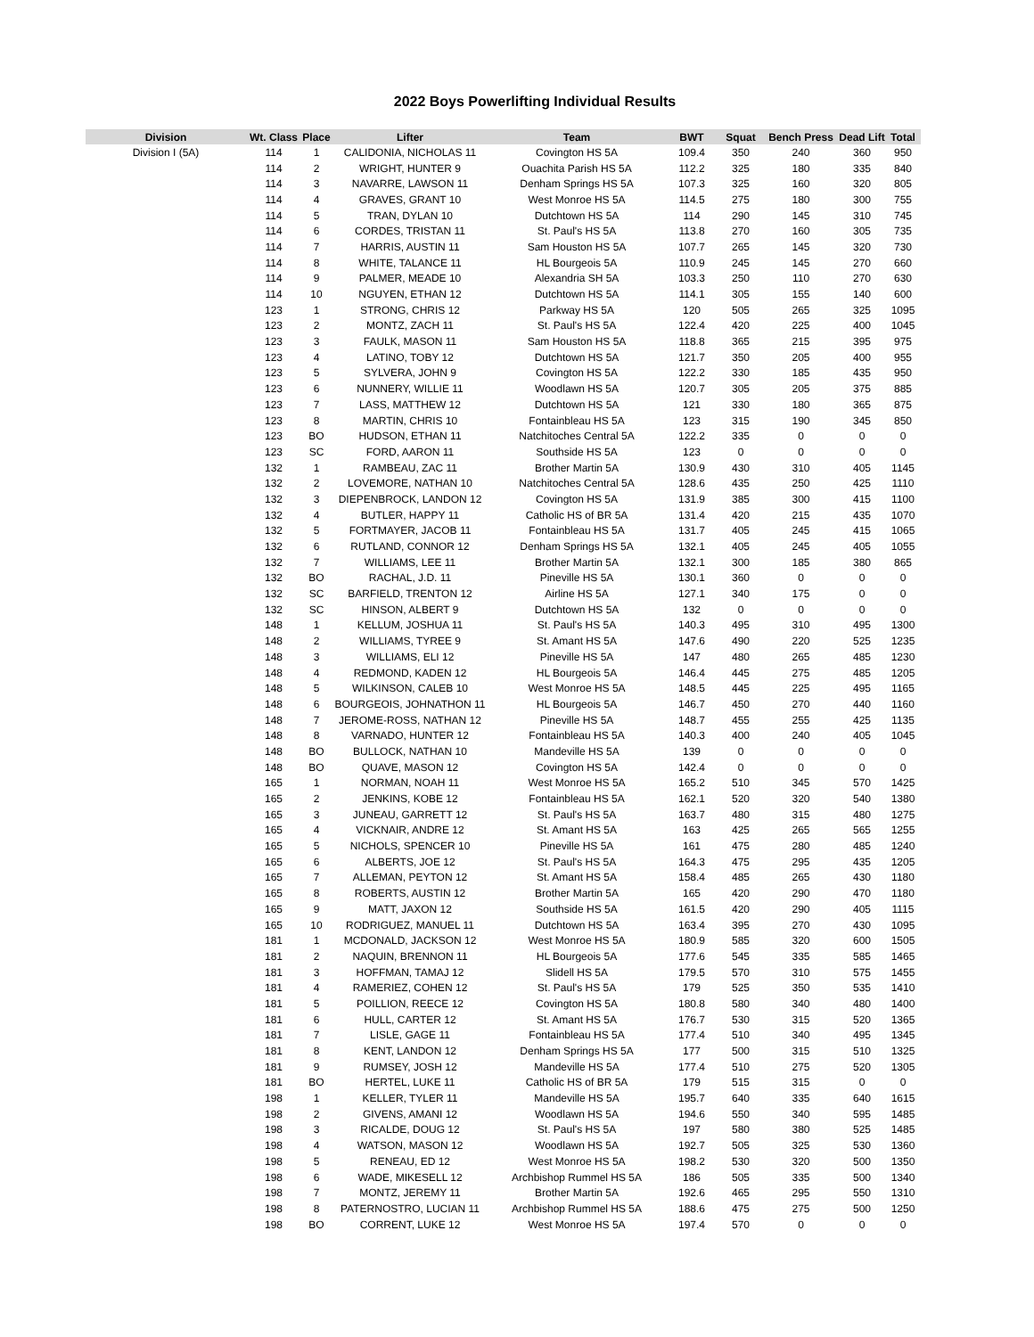2022 Boys Powerlifting Individual Results
| Division | Wt. Class | Place | Lifter | Team | BWT | Squat | Bench Press | Dead Lift | Total |
| --- | --- | --- | --- | --- | --- | --- | --- | --- | --- |
| Division I (5A) | 114 | 1 | CALIDONIA, NICHOLAS 11 | Covington HS 5A | 109.4 | 350 | 240 | 360 | 950 |
| | 114 | 2 | WRIGHT, HUNTER 9 | Ouachita Parish HS 5A | 112.2 | 325 | 180 | 335 | 840 |
| | 114 | 3 | NAVARRE, LAWSON 11 | Denham Springs HS 5A | 107.3 | 325 | 160 | 320 | 805 |
| | 114 | 4 | GRAVES, GRANT 10 | West Monroe HS 5A | 114.5 | 275 | 180 | 300 | 755 |
| | 114 | 5 | TRAN, DYLAN 10 | Dutchtown HS 5A | 114 | 290 | 145 | 310 | 745 |
| | 114 | 6 | CORDES, TRISTAN 11 | St. Paul's HS 5A | 113.8 | 270 | 160 | 305 | 735 |
| | 114 | 7 | HARRIS, AUSTIN 11 | Sam Houston HS 5A | 107.7 | 265 | 145 | 320 | 730 |
| | 114 | 8 | WHITE, TALANCE 11 | HL Bourgeois 5A | 110.9 | 245 | 145 | 270 | 660 |
| | 114 | 9 | PALMER, MEADE 10 | Alexandria SH 5A | 103.3 | 250 | 110 | 270 | 630 |
| | 114 | 10 | NGUYEN, ETHAN 12 | Dutchtown HS 5A | 114.1 | 305 | 155 | 140 | 600 |
| | 123 | 1 | STRONG, CHRIS 12 | Parkway HS 5A | 120 | 505 | 265 | 325 | 1095 |
| | 123 | 2 | MONTZ, ZACH 11 | St. Paul's HS 5A | 122.4 | 420 | 225 | 400 | 1045 |
| | 123 | 3 | FAULK, MASON 11 | Sam Houston HS 5A | 118.8 | 365 | 215 | 395 | 975 |
| | 123 | 4 | LATINO, TOBY 12 | Dutchtown HS 5A | 121.7 | 350 | 205 | 400 | 955 |
| | 123 | 5 | SYLVERA, JOHN 9 | Covington HS 5A | 122.2 | 330 | 185 | 435 | 950 |
| | 123 | 6 | NUNNERY, WILLIE 11 | Woodlawn HS 5A | 120.7 | 305 | 205 | 375 | 885 |
| | 123 | 7 | LASS, MATTHEW 12 | Dutchtown HS 5A | 121 | 330 | 180 | 365 | 875 |
| | 123 | 8 | MARTIN, CHRIS 10 | Fontainbleau HS 5A | 123 | 315 | 190 | 345 | 850 |
| | 123 | BO | HUDSON, ETHAN 11 | Natchitoches Central 5A | 122.2 | 335 | 0 | 0 | 0 |
| | 123 | SC | FORD, AARON 11 | Southside HS 5A | 123 | 0 | 0 | 0 | 0 |
| | 132 | 1 | RAMBEAU, ZAC 11 | Brother Martin 5A | 130.9 | 430 | 310 | 405 | 1145 |
| | 132 | 2 | LOVEMORE, NATHAN 10 | Natchitoches Central 5A | 128.6 | 435 | 250 | 425 | 1110 |
| | 132 | 3 | DIEPENBROCK, LANDON 12 | Covington HS 5A | 131.9 | 385 | 300 | 415 | 1100 |
| | 132 | 4 | BUTLER, HAPPY 11 | Catholic HS of BR 5A | 131.4 | 420 | 215 | 435 | 1070 |
| | 132 | 5 | FORTMAYER, JACOB 11 | Fontainbleau HS 5A | 131.7 | 405 | 245 | 415 | 1065 |
| | 132 | 6 | RUTLAND, CONNOR 12 | Denham Springs HS 5A | 132.1 | 405 | 245 | 405 | 1055 |
| | 132 | 7 | WILLIAMS, LEE 11 | Brother Martin 5A | 132.1 | 300 | 185 | 380 | 865 |
| | 132 | BO | RACHAL, J.D. 11 | Pineville HS 5A | 130.1 | 360 | 0 | 0 | 0 |
| | 132 | SC | BARFIELD, TRENTON 12 | Airline HS 5A | 127.1 | 340 | 175 | 0 | 0 |
| | 132 | SC | HINSON, ALBERT 9 | Dutchtown HS 5A | 132 | 0 | 0 | 0 | 0 |
| | 148 | 1 | KELLUM, JOSHUA 11 | St. Paul's HS 5A | 140.3 | 495 | 310 | 495 | 1300 |
| | 148 | 2 | WILLIAMS, TYREE 9 | St. Amant HS 5A | 147.6 | 490 | 220 | 525 | 1235 |
| | 148 | 3 | WILLIAMS, ELI 12 | Pineville HS 5A | 147 | 480 | 265 | 485 | 1230 |
| | 148 | 4 | REDMOND, KADEN 12 | HL Bourgeois 5A | 146.4 | 445 | 275 | 485 | 1205 |
| | 148 | 5 | WILKINSON, CALEB 10 | West Monroe HS 5A | 148.5 | 445 | 225 | 495 | 1165 |
| | 148 | 6 | BOURGEOIS, JOHNATHON 11 | HL Bourgeois 5A | 146.7 | 450 | 270 | 440 | 1160 |
| | 148 | 7 | JEROME-ROSS, NATHAN 12 | Pineville HS 5A | 148.7 | 455 | 255 | 425 | 1135 |
| | 148 | 8 | VARNADO, HUNTER 12 | Fontainbleau HS 5A | 140.3 | 400 | 240 | 405 | 1045 |
| | 148 | BO | BULLOCK, NATHAN 10 | Mandeville HS 5A | 139 | 0 | 0 | 0 | 0 |
| | 148 | BO | QUAVE, MASON 12 | Covington HS 5A | 142.4 | 0 | 0 | 0 | 0 |
| | 165 | 1 | NORMAN, NOAH 11 | West Monroe HS 5A | 165.2 | 510 | 345 | 570 | 1425 |
| | 165 | 2 | JENKINS, KOBE 12 | Fontainbleau HS 5A | 162.1 | 520 | 320 | 540 | 1380 |
| | 165 | 3 | JUNEAU, GARRETT 12 | St. Paul's HS 5A | 163.7 | 480 | 315 | 480 | 1275 |
| | 165 | 4 | VICKNAIR, ANDRE 12 | St. Amant HS 5A | 163 | 425 | 265 | 565 | 1255 |
| | 165 | 5 | NICHOLS, SPENCER 10 | Pineville HS 5A | 161 | 475 | 280 | 485 | 1240 |
| | 165 | 6 | ALBERTS, JOE 12 | St. Paul's HS 5A | 164.3 | 475 | 295 | 435 | 1205 |
| | 165 | 7 | ALLEMAN, PEYTON 12 | St. Amant HS 5A | 158.4 | 485 | 265 | 430 | 1180 |
| | 165 | 8 | ROBERTS, AUSTIN 12 | Brother Martin 5A | 165 | 420 | 290 | 470 | 1180 |
| | 165 | 9 | MATT, JAXON 12 | Southside HS 5A | 161.5 | 420 | 290 | 405 | 1115 |
| | 165 | 10 | RODRIGUEZ, MANUEL 11 | Dutchtown HS 5A | 163.4 | 395 | 270 | 430 | 1095 |
| | 181 | 1 | MCDONALD, JACKSON 12 | West Monroe HS 5A | 180.9 | 585 | 320 | 600 | 1505 |
| | 181 | 2 | NAQUIN, BRENNON 11 | HL Bourgeois 5A | 177.6 | 545 | 335 | 585 | 1465 |
| | 181 | 3 | HOFFMAN, TAMAJ 12 | Slidell HS 5A | 179.5 | 570 | 310 | 575 | 1455 |
| | 181 | 4 | RAMERIEZ, COHEN 12 | St. Paul's HS 5A | 179 | 525 | 350 | 535 | 1410 |
| | 181 | 5 | POILLION, REECE 12 | Covington HS 5A | 180.8 | 580 | 340 | 480 | 1400 |
| | 181 | 6 | HULL, CARTER 12 | St. Amant HS 5A | 176.7 | 530 | 315 | 520 | 1365 |
| | 181 | 7 | LISLE, GAGE 11 | Fontainbleau HS 5A | 177.4 | 510 | 340 | 495 | 1345 |
| | 181 | 8 | KENT, LANDON 12 | Denham Springs HS 5A | 177 | 500 | 315 | 510 | 1325 |
| | 181 | 9 | RUMSEY, JOSH 12 | Mandeville HS 5A | 177.4 | 510 | 275 | 520 | 1305 |
| | 181 | BO | HERTEL, LUKE 11 | Catholic HS of BR 5A | 179 | 515 | 315 | 0 | 0 |
| | 198 | 1 | KELLER, TYLER 11 | Mandeville HS 5A | 195.7 | 640 | 335 | 640 | 1615 |
| | 198 | 2 | GIVENS, AMANI 12 | Woodlawn HS 5A | 194.6 | 550 | 340 | 595 | 1485 |
| | 198 | 3 | RICALDE, DOUG 12 | St. Paul's HS 5A | 197 | 580 | 380 | 525 | 1485 |
| | 198 | 4 | WATSON, MASON 12 | Woodlawn HS 5A | 192.7 | 505 | 325 | 530 | 1360 |
| | 198 | 5 | RENEAU, ED 12 | West Monroe HS 5A | 198.2 | 530 | 320 | 500 | 1350 |
| | 198 | 6 | WADE, MIKESELL 12 | Archbishop Rummel HS 5A | 186 | 505 | 335 | 500 | 1340 |
| | 198 | 7 | MONTZ, JEREMY 11 | Brother Martin 5A | 192.6 | 465 | 295 | 550 | 1310 |
| | 198 | 8 | PATERNOSTRO, LUCIAN 11 | Archbishop Rummel HS 5A | 188.6 | 475 | 275 | 500 | 1250 |
| | 198 | BO | CORRENT, LUKE 12 | West Monroe HS 5A | 197.4 | 570 | 0 | 0 | 0 |